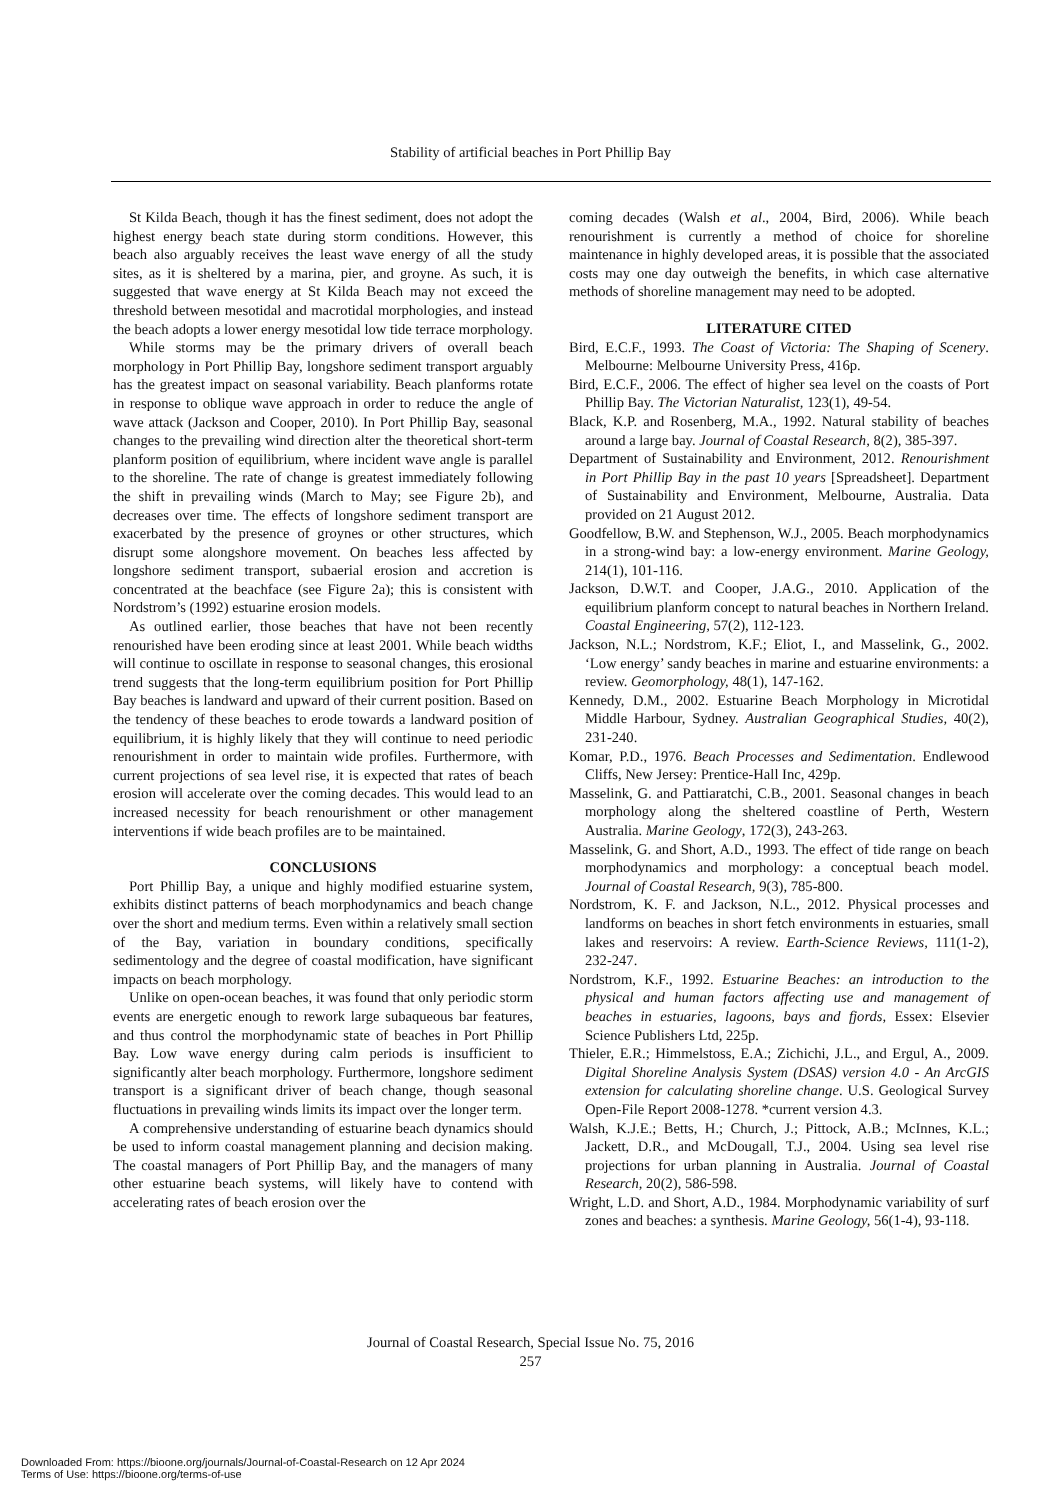Stability of artificial beaches in Port Phillip Bay
St Kilda Beach, though it has the finest sediment, does not adopt the highest energy beach state during storm conditions. However, this beach also arguably receives the least wave energy of all the study sites, as it is sheltered by a marina, pier, and groyne. As such, it is suggested that wave energy at St Kilda Beach may not exceed the threshold between mesotidal and macrotidal morphologies, and instead the beach adopts a lower energy mesotidal low tide terrace morphology.
While storms may be the primary drivers of overall beach morphology in Port Phillip Bay, longshore sediment transport arguably has the greatest impact on seasonal variability. Beach planforms rotate in response to oblique wave approach in order to reduce the angle of wave attack (Jackson and Cooper, 2010). In Port Phillip Bay, seasonal changes to the prevailing wind direction alter the theoretical short-term planform position of equilibrium, where incident wave angle is parallel to the shoreline. The rate of change is greatest immediately following the shift in prevailing winds (March to May; see Figure 2b), and decreases over time. The effects of longshore sediment transport are exacerbated by the presence of groynes or other structures, which disrupt some alongshore movement. On beaches less affected by longshore sediment transport, subaerial erosion and accretion is concentrated at the beachface (see Figure 2a); this is consistent with Nordstrom’s (1992) estuarine erosion models.
As outlined earlier, those beaches that have not been recently renourished have been eroding since at least 2001. While beach widths will continue to oscillate in response to seasonal changes, this erosional trend suggests that the long-term equilibrium position for Port Phillip Bay beaches is landward and upward of their current position. Based on the tendency of these beaches to erode towards a landward position of equilibrium, it is highly likely that they will continue to need periodic renourishment in order to maintain wide profiles. Furthermore, with current projections of sea level rise, it is expected that rates of beach erosion will accelerate over the coming decades. This would lead to an increased necessity for beach renourishment or other management interventions if wide beach profiles are to be maintained.
CONCLUSIONS
Port Phillip Bay, a unique and highly modified estuarine system, exhibits distinct patterns of beach morphodynamics and beach change over the short and medium terms. Even within a relatively small section of the Bay, variation in boundary conditions, specifically sedimentology and the degree of coastal modification, have significant impacts on beach morphology.
Unlike on open-ocean beaches, it was found that only periodic storm events are energetic enough to rework large subaqueous bar features, and thus control the morphodynamic state of beaches in Port Phillip Bay. Low wave energy during calm periods is insufficient to significantly alter beach morphology. Furthermore, longshore sediment transport is a significant driver of beach change, though seasonal fluctuations in prevailing winds limits its impact over the longer term.
A comprehensive understanding of estuarine beach dynamics should be used to inform coastal management planning and decision making. The coastal managers of Port Phillip Bay, and the managers of many other estuarine beach systems, will likely have to contend with accelerating rates of beach erosion over the
coming decades (Walsh et al., 2004, Bird, 2006). While beach renourishment is currently a method of choice for shoreline maintenance in highly developed areas, it is possible that the associated costs may one day outweigh the benefits, in which case alternative methods of shoreline management may need to be adopted.
LITERATURE CITED
Bird, E.C.F., 1993. The Coast of Victoria: The Shaping of Scenery. Melbourne: Melbourne University Press, 416p.
Bird, E.C.F., 2006. The effect of higher sea level on the coasts of Port Phillip Bay. The Victorian Naturalist, 123(1), 49-54.
Black, K.P. and Rosenberg, M.A., 1992. Natural stability of beaches around a large bay. Journal of Coastal Research, 8(2), 385-397.
Department of Sustainability and Environment, 2012. Renourishment in Port Phillip Bay in the past 10 years [Spreadsheet]. Department of Sustainability and Environment, Melbourne, Australia. Data provided on 21 August 2012.
Goodfellow, B.W. and Stephenson, W.J., 2005. Beach morphodynamics in a strong-wind bay: a low-energy environment. Marine Geology, 214(1), 101-116.
Jackson, D.W.T. and Cooper, J.A.G., 2010. Application of the equilibrium planform concept to natural beaches in Northern Ireland. Coastal Engineering, 57(2), 112-123.
Jackson, N.L.; Nordstrom, K.F.; Eliot, I., and Masselink, G., 2002. ‘Low energy’ sandy beaches in marine and estuarine environments: a review. Geomorphology, 48(1), 147-162.
Kennedy, D.M., 2002. Estuarine Beach Morphology in Microtidal Middle Harbour, Sydney. Australian Geographical Studies, 40(2), 231-240.
Komar, P.D., 1976. Beach Processes and Sedimentation. Endlewood Cliffs, New Jersey: Prentice-Hall Inc, 429p.
Masselink, G. and Pattiaratchi, C.B., 2001. Seasonal changes in beach morphology along the sheltered coastline of Perth, Western Australia. Marine Geology, 172(3), 243-263.
Masselink, G. and Short, A.D., 1993. The effect of tide range on beach morphodynamics and morphology: a conceptual beach model. Journal of Coastal Research, 9(3), 785-800.
Nordstrom, K. F. and Jackson, N.L., 2012. Physical processes and landforms on beaches in short fetch environments in estuaries, small lakes and reservoirs: A review. Earth-Science Reviews, 111(1-2), 232-247.
Nordstrom, K.F., 1992. Estuarine Beaches: an introduction to the physical and human factors affecting use and management of beaches in estuaries, lagoons, bays and fjords, Essex: Elsevier Science Publishers Ltd, 225p.
Thieler, E.R.; Himmelstoss, E.A.; Zichichi, J.L., and Ergul, A., 2009. Digital Shoreline Analysis System (DSAS) version 4.0 - An ArcGIS extension for calculating shoreline change. U.S. Geological Survey Open-File Report 2008-1278. *current version 4.3.
Walsh, K.J.E.; Betts, H.; Church, J.; Pittock, A.B.; McInnes, K.L.; Jackett, D.R., and McDougall, T.J., 2004. Using sea level rise projections for urban planning in Australia. Journal of Coastal Research, 20(2), 586-598.
Wright, L.D. and Short, A.D., 1984. Morphodynamic variability of surf zones and beaches: a synthesis. Marine Geology, 56(1-4), 93-118.
Journal of Coastal Research, Special Issue No. 75, 2016
257
Downloaded From: https://bioone.org/journals/Journal-of-Coastal-Research on 12 Apr 2024
Terms of Use: https://bioone.org/terms-of-use